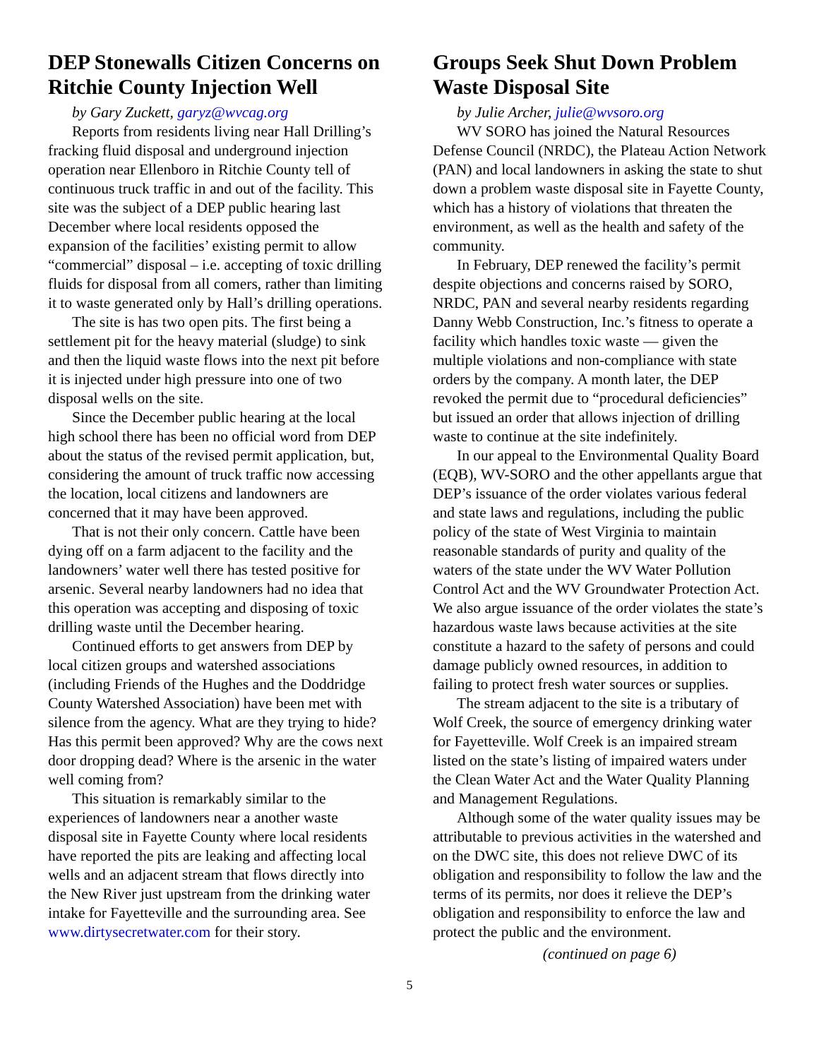DEP Stonewalls Citizen Concerns on Ritchie County Injection Well
by Gary Zuckett, garyz@wvcag.org
Reports from residents living near Hall Drilling’s fracking fluid disposal and underground injection operation near Ellenboro in Ritchie County tell of continuous truck traffic in and out of the facility. This site was the subject of a DEP public hearing last December where local residents opposed the expansion of the facilities’ existing permit to allow “commercial” disposal – i.e. accepting of toxic drilling fluids for disposal from all comers, rather than limiting it to waste generated only by Hall’s drilling operations.
The site is has two open pits. The first being a settlement pit for the heavy material (sludge) to sink and then the liquid waste flows into the next pit before it is injected under high pressure into one of two disposal wells on the site.
Since the December public hearing at the local high school there has been no official word from DEP about the status of the revised permit application, but, considering the amount of truck traffic now accessing the location, local citizens and landowners are concerned that it may have been approved.
That is not their only concern. Cattle have been dying off on a farm adjacent to the facility and the landowners’ water well there has tested positive for arsenic. Several nearby landowners had no idea that this operation was accepting and disposing of toxic drilling waste until the December hearing.
Continued efforts to get answers from DEP by local citizen groups and watershed associations (including Friends of the Hughes and the Doddridge County Watershed Association) have been met with silence from the agency. What are they trying to hide? Has this permit been approved? Why are the cows next door dropping dead? Where is the arsenic in the water well coming from?
This situation is remarkably similar to the experiences of landowners near a another waste disposal site in Fayette County where local residents have reported the pits are leaking and affecting local wells and an adjacent stream that flows directly into the New River just upstream from the drinking water intake for Fayetteville and the surrounding area. See www.dirtysecretwater.com for their story.
Groups Seek Shut Down Problem Waste Disposal Site
by Julie Archer, julie@wvsoro.org
WV SORO has joined the Natural Resources Defense Council (NRDC), the Plateau Action Network (PAN) and local landowners in asking the state to shut down a problem waste disposal site in Fayette County, which has a history of violations that threaten the environment, as well as the health and safety of the community.
In February, DEP renewed the facility’s permit despite objections and concerns raised by SORO, NRDC, PAN and several nearby residents regarding Danny Webb Construction, Inc.’s fitness to operate a facility which handles toxic waste — given the multiple violations and non-compliance with state orders by the company. A month later, the DEP revoked the permit due to “procedural deficiencies” but issued an order that allows injection of drilling waste to continue at the site indefinitely.
In our appeal to the Environmental Quality Board (EQB), WV-SORO and the other appellants argue that DEP’s issuance of the order violates various federal and state laws and regulations, including the public policy of the state of West Virginia to maintain reasonable standards of purity and quality of the waters of the state under the WV Water Pollution Control Act and the WV Groundwater Protection Act. We also argue issuance of the order violates the state’s hazardous waste laws because activities at the site constitute a hazard to the safety of persons and could damage publicly owned resources, in addition to failing to protect fresh water sources or supplies.
The stream adjacent to the site is a tributary of Wolf Creek, the source of emergency drinking water for Fayetteville. Wolf Creek is an impaired stream listed on the state’s listing of impaired waters under the Clean Water Act and the Water Quality Planning and Management Regulations.
Although some of the water quality issues may be attributable to previous activities in the watershed and on the DWC site, this does not relieve DWC of its obligation and responsibility to follow the law and the terms of its permits, nor does it relieve the DEP’s obligation and responsibility to enforce the law and protect the public and the environment.
(continued on page 6)
5